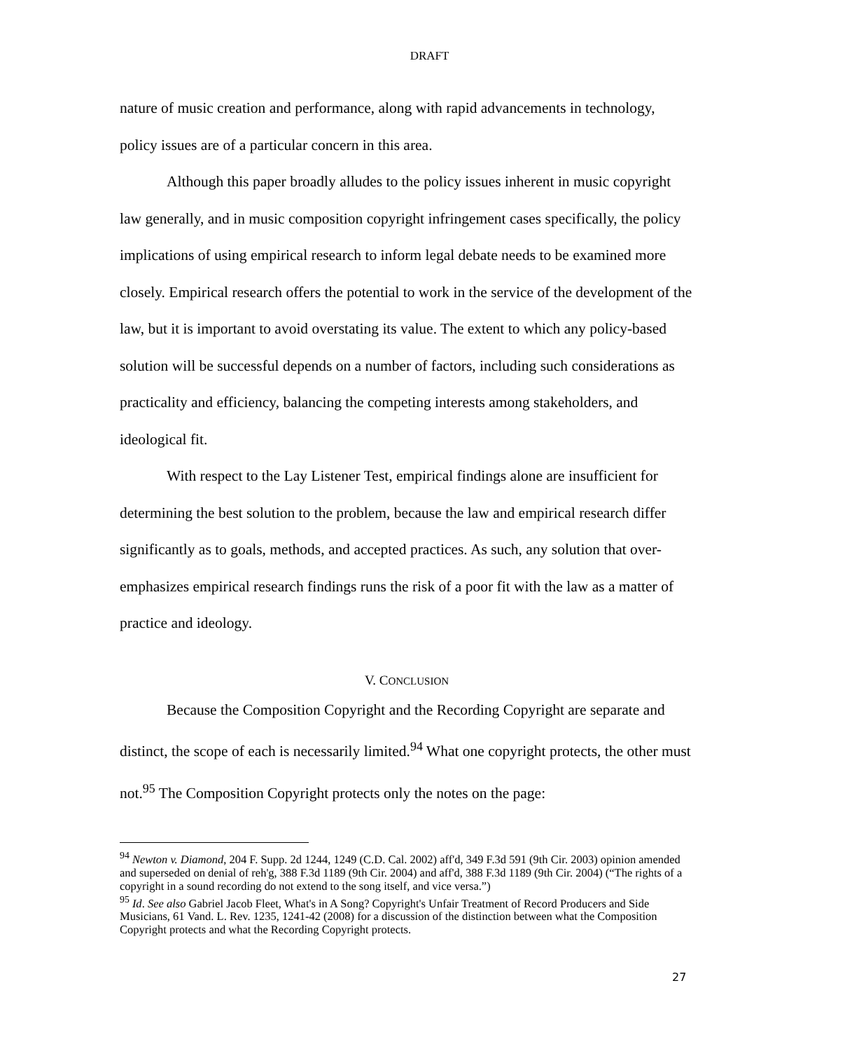DRAFT
nature of music creation and performance, along with rapid advancements in technology, policy issues are of a particular concern in this area.
Although this paper broadly alludes to the policy issues inherent in music copyright law generally, and in music composition copyright infringement cases specifically, the policy implications of using empirical research to inform legal debate needs to be examined more closely. Empirical research offers the potential to work in the service of the development of the law, but it is important to avoid overstating its value. The extent to which any policy-based solution will be successful depends on a number of factors, including such considerations as practicality and efficiency, balancing the competing interests among stakeholders, and ideological fit.
With respect to the Lay Listener Test, empirical findings alone are insufficient for determining the best solution to the problem, because the law and empirical research differ significantly as to goals, methods, and accepted practices. As such, any solution that over-emphasizes empirical research findings runs the risk of a poor fit with the law as a matter of practice and ideology.
V. CONCLUSION
Because the Composition Copyright and the Recording Copyright are separate and distinct, the scope of each is necessarily limited.<sup>94</sup> What one copyright protects, the other must not.<sup>95</sup> The Composition Copyright protects only the notes on the page:
<sup>94</sup> Newton v. Diamond, 204 F. Supp. 2d 1244, 1249 (C.D. Cal. 2002) aff'd, 349 F.3d 591 (9th Cir. 2003) opinion amended and superseded on denial of reh'g, 388 F.3d 1189 (9th Cir. 2004) and aff'd, 388 F.3d 1189 (9th Cir. 2004) (“The rights of a copyright in a sound recording do not extend to the song itself, and vice versa.”)
<sup>95</sup> Id. See also Gabriel Jacob Fleet, What's in A Song? Copyright's Unfair Treatment of Record Producers and Side Musicians, 61 Vand. L. Rev. 1235, 1241-42 (2008) for a discussion of the distinction between what the Composition Copyright protects and what the Recording Copyright protects.
27